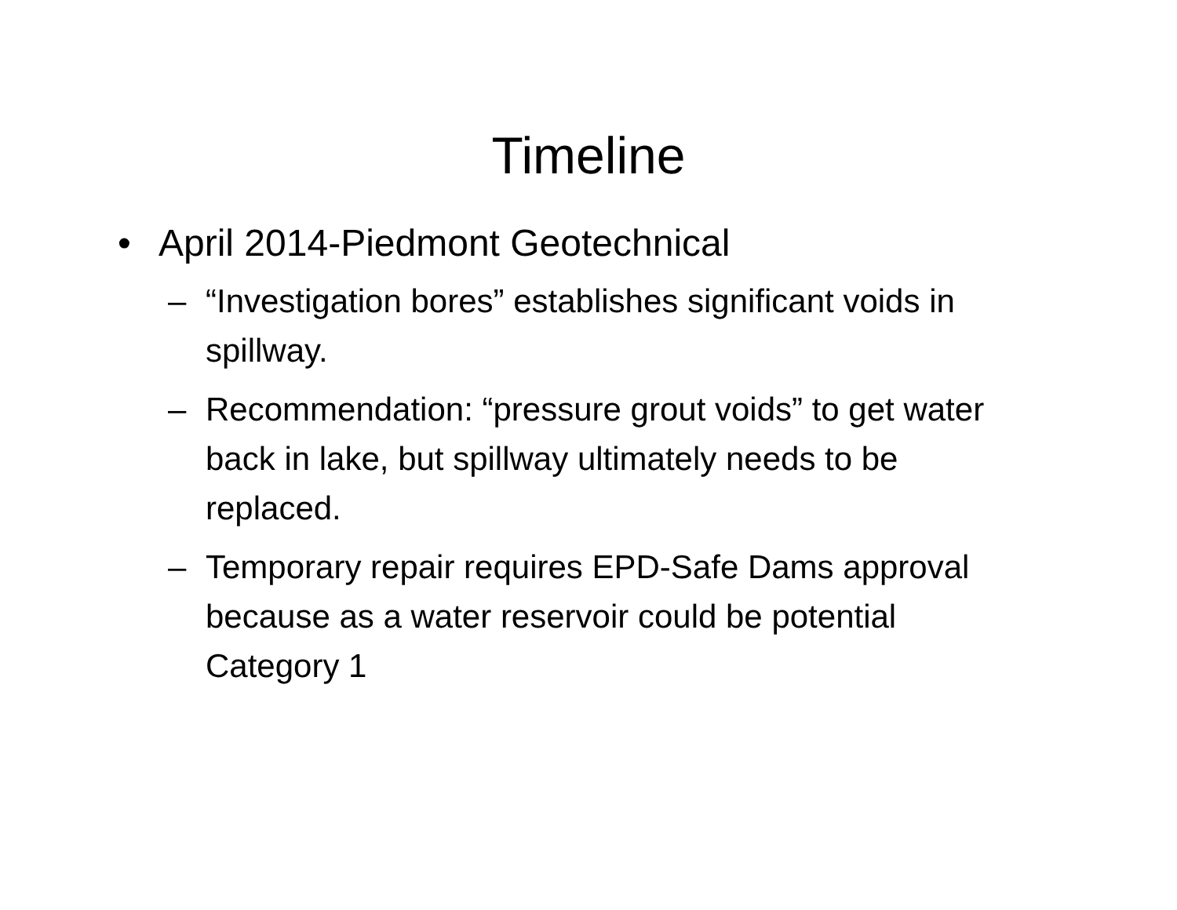Timeline
• April 2014-Piedmont Geotechnical
– “Investigation bores” establishes significant voids in spillway.
– Recommendation: “pressure grout voids” to get water back in lake, but spillway ultimately needs to be replaced.
– Temporary repair requires EPD-Safe Dams approval because as a water reservoir could be potential Category 1